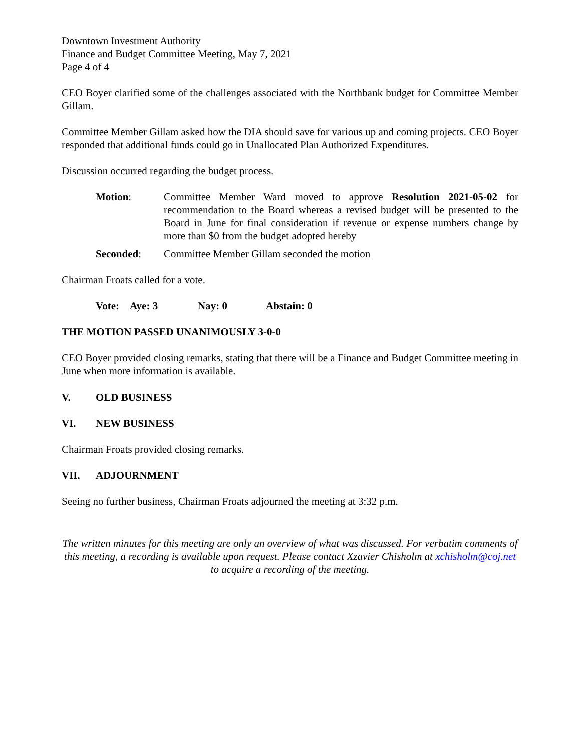Downtown Investment Authority
Finance and Budget Committee Meeting, May 7, 2021
Page 4 of 4
CEO Boyer clarified some of the challenges associated with the Northbank budget for Committee Member Gillam.
Committee Member Gillam asked how the DIA should save for various up and coming projects. CEO Boyer responded that additional funds could go in Unallocated Plan Authorized Expenditures.
Discussion occurred regarding the budget process.
Motion: Committee Member Ward moved to approve Resolution 2021-05-02 for recommendation to the Board whereas a revised budget will be presented to the Board in June for final consideration if revenue or expense numbers change by more than $0 from the budget adopted hereby
Seconded: Committee Member Gillam seconded the motion
Chairman Froats called for a vote.
Vote: Aye: 3 Nay: 0 Abstain: 0
THE MOTION PASSED UNANIMOUSLY 3-0-0
CEO Boyer provided closing remarks, stating that there will be a Finance and Budget Committee meeting in June when more information is available.
V. OLD BUSINESS
VI. NEW BUSINESS
Chairman Froats provided closing remarks.
VII. ADJOURNMENT
Seeing no further business, Chairman Froats adjourned the meeting at 3:32 p.m.
The written minutes for this meeting are only an overview of what was discussed. For verbatim comments of this meeting, a recording is available upon request. Please contact Xzavier Chisholm at xchisholm@coj.net to acquire a recording of the meeting.